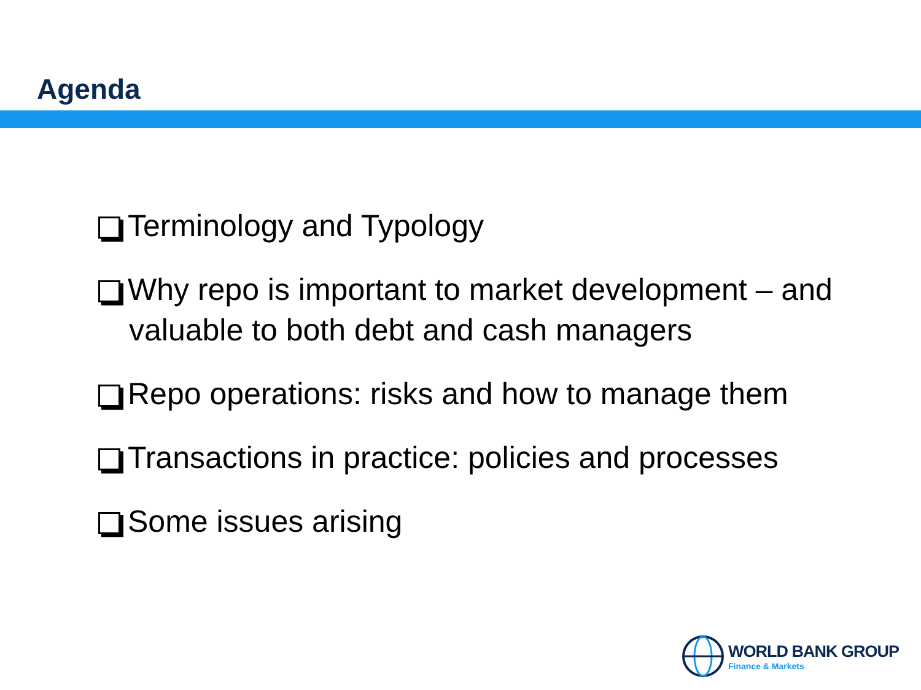Agenda
Terminology and Typology
Why repo is important to market development – and valuable to both debt and cash managers
Repo operations: risks and how to manage them
Transactions in practice: policies and processes
Some issues arising
WORLD BANK GROUP
Finance & Markets